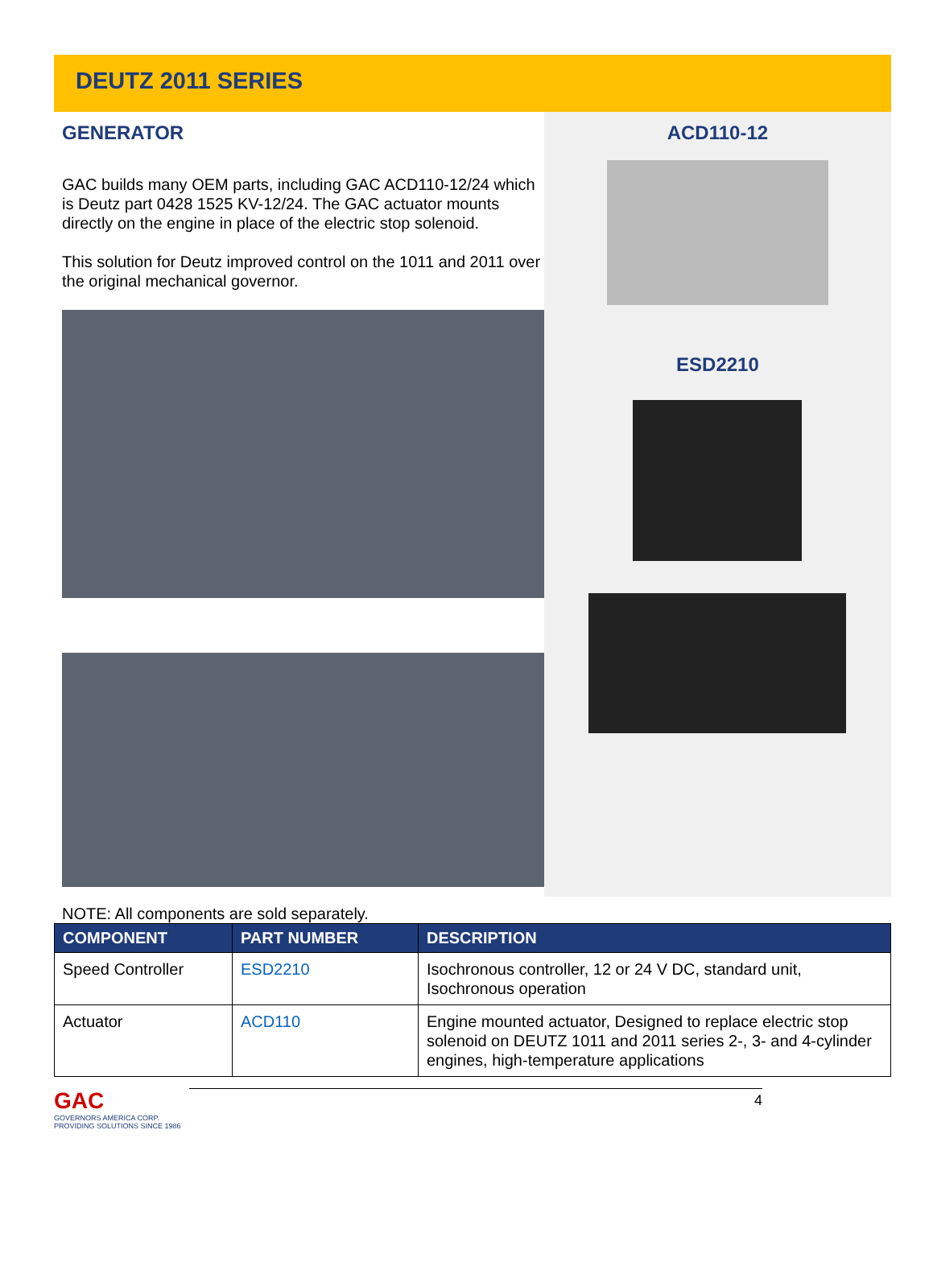DEUTZ 2011 SERIES
GENERATOR
GAC builds many OEM parts, including GAC ACD110-12/24 which is Deutz part 0428 1525 KV-12/24. The GAC actuator mounts directly on the engine in place of the electric stop solenoid.
This solution for Deutz improved control on the 1011 and 2011 over the original mechanical governor.
ACD110-12
ESD2210
NOTE: All components are sold separately.
| COMPONENT | PART NUMBER | DESCRIPTION |
| --- | --- | --- |
| Speed Controller | ESD2210 | Isochronous controller, 12 or 24 V DC, standard unit, Isochronous operation |
| Actuator | ACD110 | Engine mounted actuator, Designed to replace electric stop solenoid on DEUTZ 1011 and 2011 series 2-, 3- and 4-cylinder engines, high-temperature applications |
GAC
GOVERNORS AMERICA CORP.
PROVIDING SOLUTIONS SINCE 1986
4